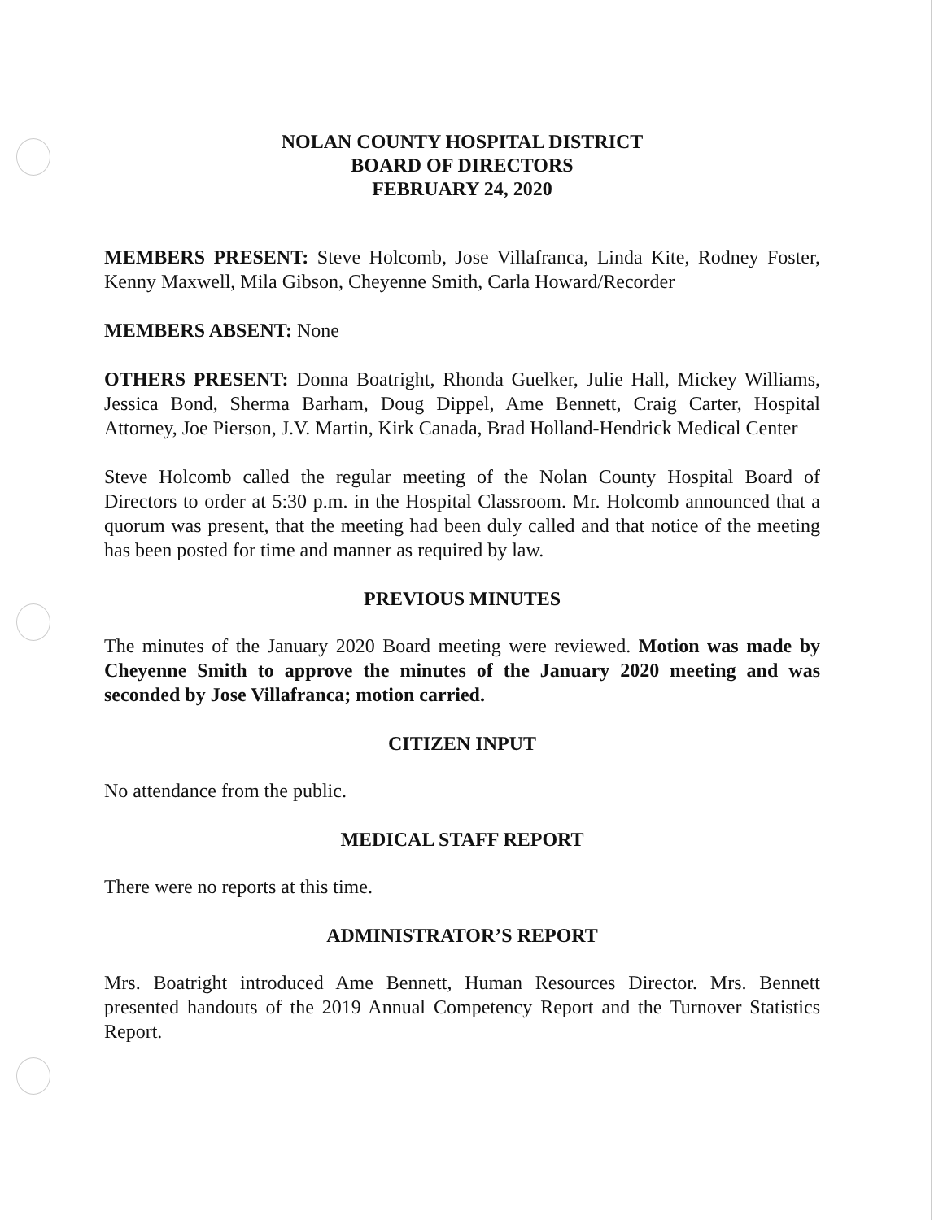NOLAN COUNTY HOSPITAL DISTRICT
BOARD OF DIRECTORS
FEBRUARY 24, 2020
MEMBERS PRESENT: Steve Holcomb, Jose Villafranca, Linda Kite, Rodney Foster, Kenny Maxwell, Mila Gibson, Cheyenne Smith, Carla Howard/Recorder
MEMBERS ABSENT: None
OTHERS PRESENT: Donna Boatright, Rhonda Guelker, Julie Hall, Mickey Williams, Jessica Bond, Sherma Barham, Doug Dippel, Ame Bennett, Craig Carter, Hospital Attorney, Joe Pierson, J.V. Martin, Kirk Canada, Brad Holland-Hendrick Medical Center
Steve Holcomb called the regular meeting of the Nolan County Hospital Board of Directors to order at 5:30 p.m. in the Hospital Classroom. Mr. Holcomb announced that a quorum was present, that the meeting had been duly called and that notice of the meeting has been posted for time and manner as required by law.
PREVIOUS MINUTES
The minutes of the January 2020 Board meeting were reviewed. Motion was made by Cheyenne Smith to approve the minutes of the January 2020 meeting and was seconded by Jose Villafranca; motion carried.
CITIZEN INPUT
No attendance from the public.
MEDICAL STAFF REPORT
There were no reports at this time.
ADMINISTRATOR’S REPORT
Mrs. Boatright introduced Ame Bennett, Human Resources Director. Mrs. Bennett presented handouts of the 2019 Annual Competency Report and the Turnover Statistics Report.